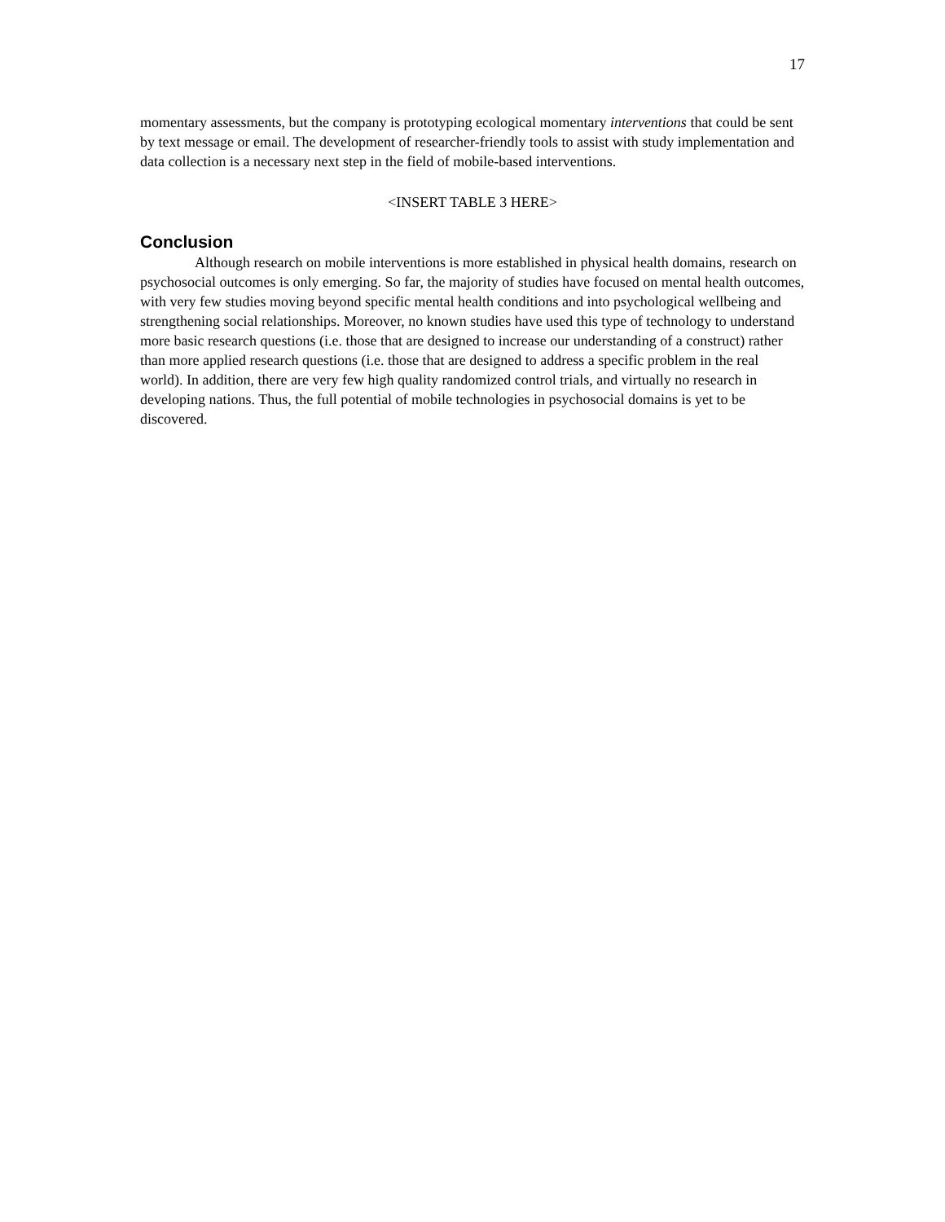17
momentary assessments, but the company is prototyping ecological momentary interventions that could be sent by text message or email. The development of researcher-friendly tools to assist with study implementation and data collection is a necessary next step in the field of mobile-based interventions.
<INSERT TABLE 3 HERE>
Conclusion
Although research on mobile interventions is more established in physical health domains, research on psychosocial outcomes is only emerging. So far, the majority of studies have focused on mental health outcomes, with very few studies moving beyond specific mental health conditions and into psychological wellbeing and strengthening social relationships. Moreover, no known studies have used this type of technology to understand more basic research questions (i.e. those that are designed to increase our understanding of a construct) rather than more applied research questions (i.e. those that are designed to address a specific problem in the real world). In addition, there are very few high quality randomized control trials, and virtually no research in developing nations. Thus, the full potential of mobile technologies in psychosocial domains is yet to be discovered.